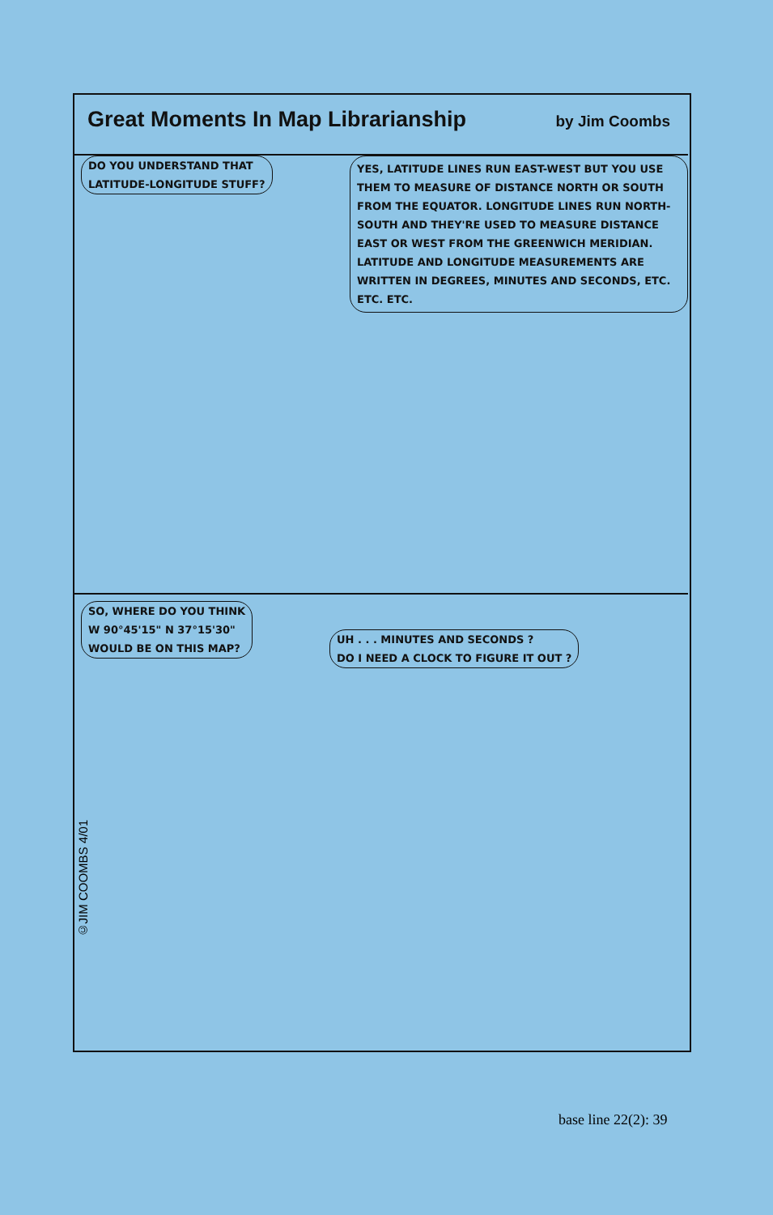Great Moments In Map Librarianship
by Jim Coombs
DO YOU UNDERSTAND THAT
LATITUDE-LONGITUDE STUFF?
YES, LATITUDE LINES RUN EAST-WEST BUT YOU USE THEM TO MEASURE OF DISTANCE NORTH OR SOUTH FROM THE EQUATOR. LONGITUDE LINES RUN NORTH-SOUTH AND THEY'RE USED TO MEASURE DISTANCE EAST OR WEST FROM THE GREENWICH MERIDIAN. LATITUDE AND LONGITUDE MEASUREMENTS ARE WRITTEN IN DEGREES, MINUTES AND SECONDS, ETC. ETC. ETC.
SO, WHERE DO YOU THINK
W 90°45'15" N 37°15'30"
WOULD BE ON THIS MAP?
UH . . . MINUTES AND SECONDS ?
DO I NEED A CLOCK TO FIGURE IT OUT ?
©JIM COOMBS 4/01
base line 22(2): 39